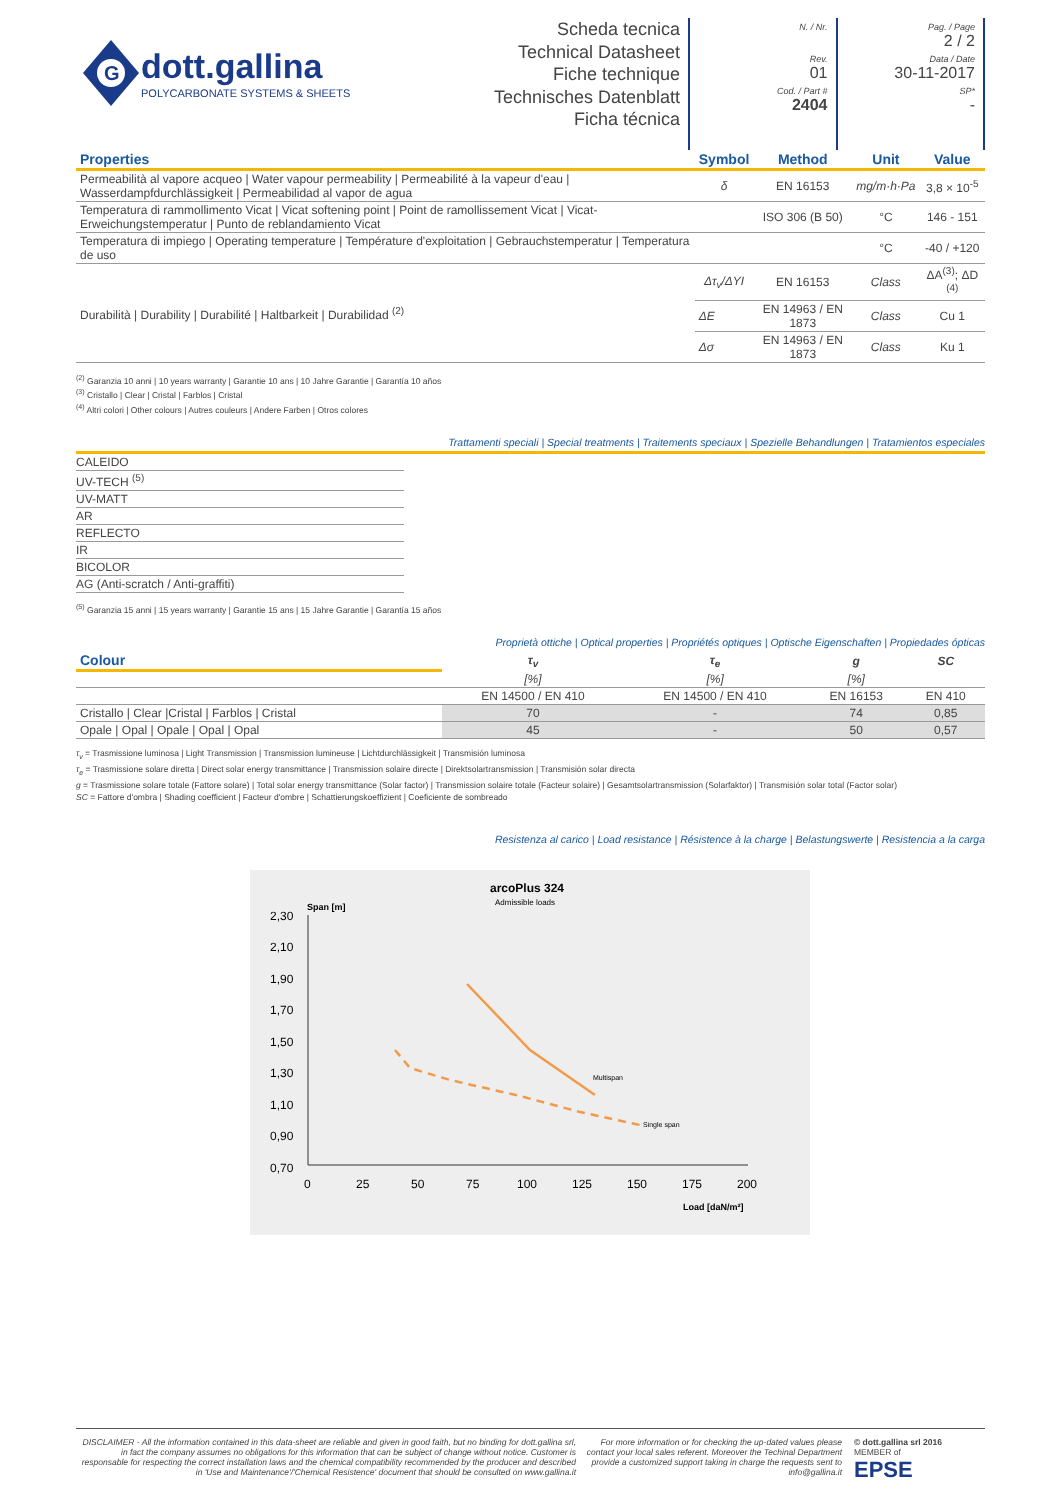G
dott.gallina
POLYCARBONATE SYSTEMS & SHEETS
Scheda tecnica
Technical Datasheet
Fiche technique
Technisches Datenblatt
Ficha técnica
N. / Nr.
Rev.
01
Cod. / Part #
2404
Pag. / Page
2 / 2
Data / Date
30-11-2017
SP*
-
| Properties | Symbol | Method | Unit | Value |
| --- | --- | --- | --- | --- |
| Permeabilità al vapore acqueo / Water vapour permeability / Permeabilité à la vapeur d'eau / Wasserdampfdurchlässigkeit / Permeabilidad al vapor de agua | δ | EN 16153 | mg/m·h·Pa | 3,8 × 10<sup>-5</sup> |
| Temperatura di rammollimento Vicat / Vicat softening point / Point de ramollissement Vicat / Vicat-Erweichungstemperatur / Punto de reblandamiento Vicat | | ISO 306 (B 50) | °C | 146 - 151 |
| Temperatura di impiego / Operating temperature / Température d'exploitation / Gebrauchstemperatur / Temperatura de uso | | | °C | -40 / +120 |
| Durabilità / Durability / Durabilité / Haltbarkeit / Durabilidad <sup>(2)</sup> | Δτ<sub>v</sub>/ΔYI | EN 16153 | Class | ΔA<sup>(3)</sup>; ΔD <sup>(4)</sup> |
| | ΔE | EN 14963 / EN 1873 | Class | Cu 1 |
| | Δσ | EN 14963 / EN 1873 | Class | Ku 1 |
<sup>(2)</sup> Garanzia 10 anni | 10 years warranty | Garantie 10 ans | 10 Jahre Garantie | Garantía 10 años
<sup>(3)</sup> Cristallo | Clear | Cristal | Farblos | Cristal
<sup>(4)</sup> Altri colori | Other colours | Autres couleurs | Andere Farben | Otros colores
Trattamenti speciali | Special treatments | Traitements speciaux | Spezielle Behandlungen | Tratamientos especiales
CALEIDO
UV-TECH <sup>(5)</sup>
UV-MATT
AR
REFLECTO
IR
BICOLOR
AG (Anti-scratch / Anti-graffiti)
<sup>(5)</sup> Garanzia 15 anni | 15 years warranty | Garantie 15 ans | 15 Jahre Garantie | Garantía 15 años
Proprietà ottiche | Optical properties | Propriétés optiques | Optische Eigenschaften | Propiedades ópticas
| Colour | τ<sub>v</sub> | τ<sub>e</sub> | g | SC |
| --- | --- | --- | --- | --- |
| | [%] | [%] | [%] | |
| | EN 14500 / EN 410 | EN 14500 / EN 410 | EN 16153 | EN 410 |
| Cristallo / Clear /Cristal / Farblos / Cristal | 70 | - | 74 | 0,85 |
| Opale / Opal / Opale / Opal / Opal | 45 | - | 50 | 0,57 |
τ<sub>v</sub> = Trasmissione luminosa | Light Transmission | Transmission lumineuse | Lichtdurchlässigkeit | Transmisión luminosa
τ<sub>e</sub> = Trasmissione solare diretta | Direct solar energy transmittance | Transmission solaire directe | Direktsolartransmission | Transmisión solar directa
g = Trasmissione solare totale (Fattore solare) | Total solar energy transmittance (Solar factor) | Transmission solaire totale (Facteur solaire) | Gesamtsolartransmission (Solarfaktor) | Transmisión solar total (Factor solar)
SC = Fattore d'ombra | Shading coefficient | Facteur d'ombre | Schattierungskoeffizient | Coeficiente de sombreado
Resistenza al carico | Load resistance | Résistence à la charge | Belastungswerte | Resistencia a la carga
arcoPlus 324
Admissible loads
Span [m]
2,30
2,10
1,90
1,70
1,50
1,30
1,10
0,90
0,70
0
25
50
75
100
125
150
175
200
Load [daN/m²]
Multispan
Single span
DISCLAIMER - All the information contained in this data-sheet are reliable and given in good faith, but no binding for dott.gallina srl, in fact the company assumes no obligations for this information that can be subject of change without notice. Customer is responsable for respecting the correct installation laws and the chemical compatibility recommended by the producer and described in 'Use and Maintenance'/'Chemical Resistence' document that should be consulted on www.gallina.it
For more information or for checking the up-dated values please contact your local sales referent. Moreover the Techinal Department provide a customized support taking in charge the requests sent to info@gallina.it
© dott.gallina srl 2016
MEMBER of
EPSE